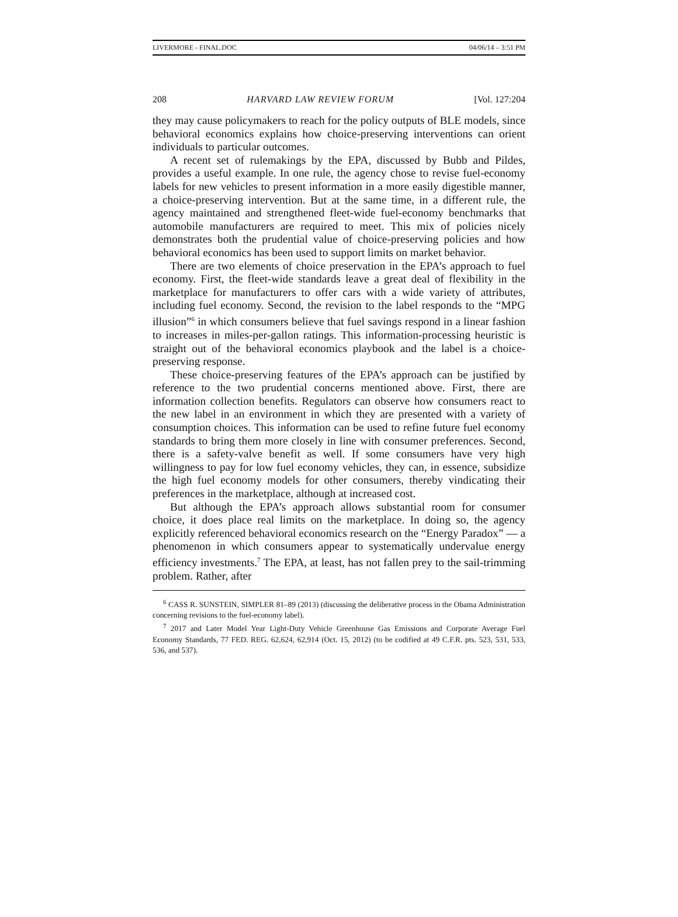LIVERMORE - FINAL.DOC 04/06/14 – 3:51 PM
208 HARVARD LAW REVIEW FORUM [Vol. 127:204
they may cause policymakers to reach for the policy outputs of BLE models, since behavioral economics explains how choice-preserving interventions can orient individuals to particular outcomes.
A recent set of rulemakings by the EPA, discussed by Bubb and Pildes, provides a useful example. In one rule, the agency chose to revise fuel-economy labels for new vehicles to present information in a more easily digestible manner, a choice-preserving intervention. But at the same time, in a different rule, the agency maintained and strengthened fleet-wide fuel-economy benchmarks that automobile manufacturers are required to meet. This mix of policies nicely demonstrates both the prudential value of choice-preserving policies and how behavioral economics has been used to support limits on market behavior.
There are two elements of choice preservation in the EPA’s approach to fuel economy. First, the fleet-wide standards leave a great deal of flexibility in the marketplace for manufacturers to offer cars with a wide variety of attributes, including fuel economy. Second, the revision to the label responds to the “MPG illusion”<sup>6</sup> in which consumers believe that fuel savings respond in a linear fashion to increases in miles-per-gallon ratings. This information-processing heuristic is straight out of the behavioral economics playbook and the label is a choice-preserving response.
These choice-preserving features of the EPA’s approach can be justified by reference to the two prudential concerns mentioned above. First, there are information collection benefits. Regulators can observe how consumers react to the new label in an environment in which they are presented with a variety of consumption choices. This information can be used to refine future fuel economy standards to bring them more closely in line with consumer preferences. Second, there is a safety-valve benefit as well. If some consumers have very high willingness to pay for low fuel economy vehicles, they can, in essence, subsidize the high fuel economy models for other consumers, thereby vindicating their preferences in the marketplace, although at increased cost.
But although the EPA’s approach allows substantial room for consumer choice, it does place real limits on the marketplace. In doing so, the agency explicitly referenced behavioral economics research on the “Energy Paradox” — a phenomenon in which consumers appear to systematically undervalue energy efficiency investments.<sup>7</sup> The EPA, at least, has not fallen prey to the sail-trimming problem. Rather, after
<sup>6</sup> CASS R. SUNSTEIN, SIMPLER 81–89 (2013) (discussing the deliberative process in the Obama Administration concerning revisions to the fuel-economy label).
<sup>7</sup> 2017 and Later Model Year Light-Duty Vehicle Greenhouse Gas Emissions and Corporate Average Fuel Economy Standards, 77 FED. REG. 62,624, 62,914 (Oct. 15, 2012) (to be codified at 49 C.F.R. pts. 523, 531, 533, 536, and 537).